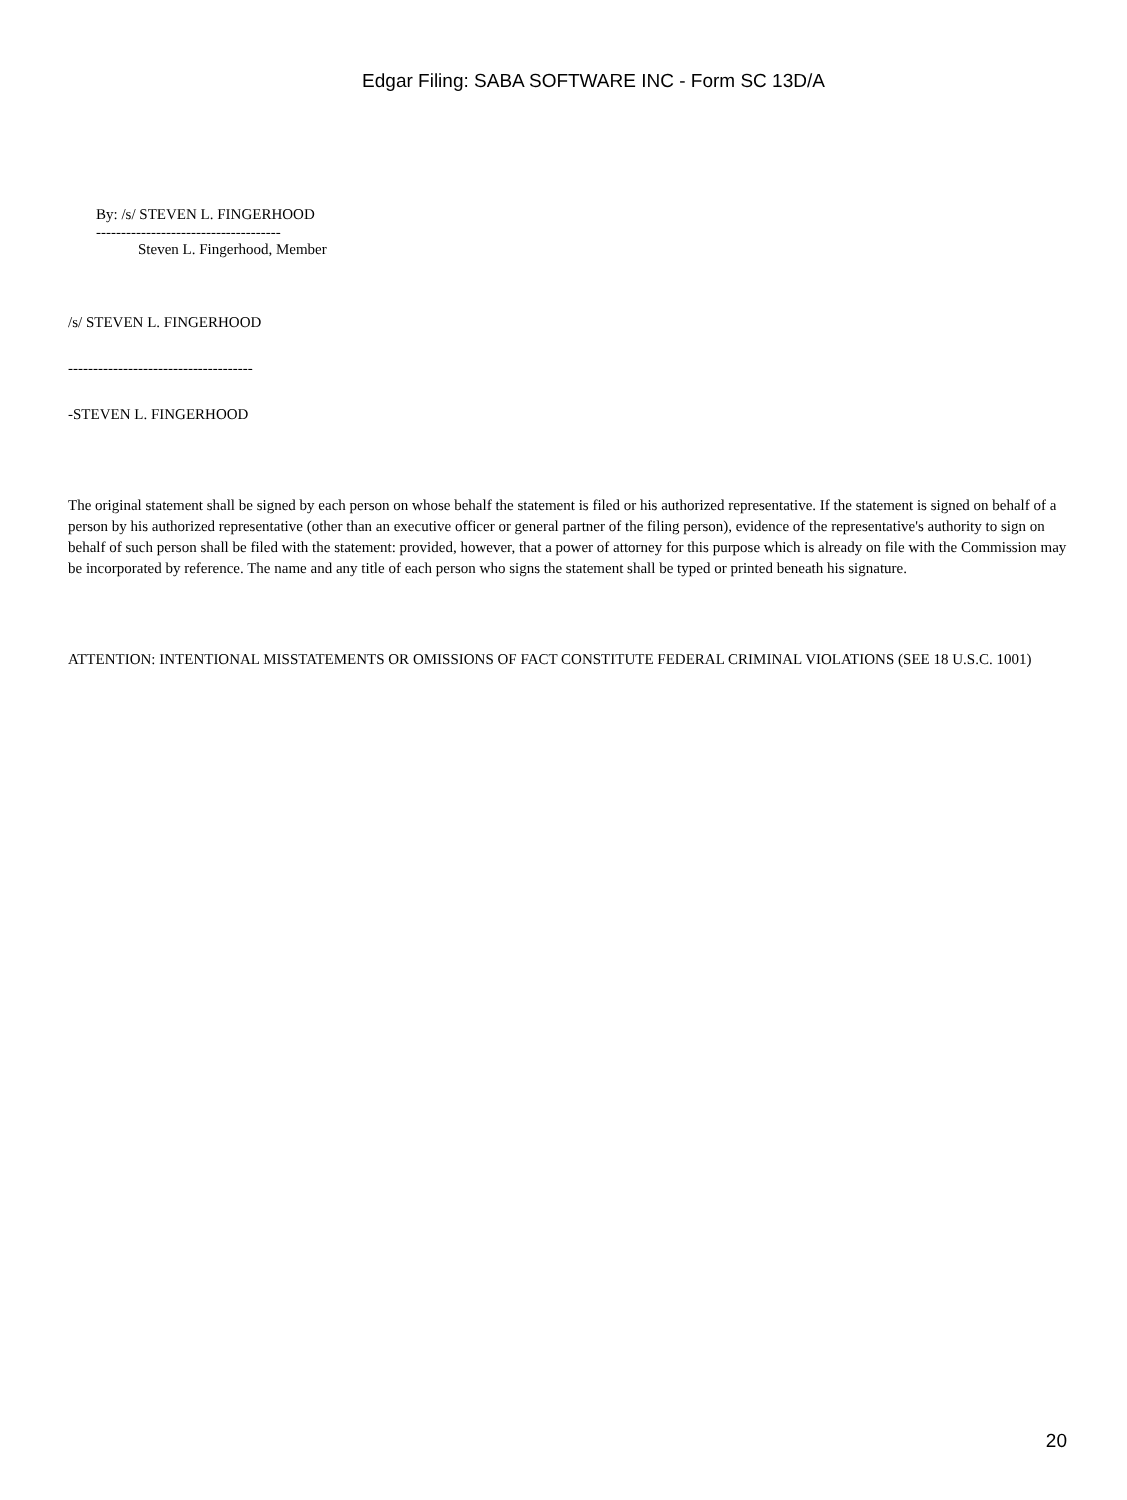Edgar Filing: SABA SOFTWARE INC - Form SC 13D/A
By: /s/ STEVEN L. FINGERHOOD
-------------------------------------
Steven L. Fingerhood, Member
/s/ STEVEN L. FINGERHOOD
-------------------------------------
-STEVEN L. FINGERHOOD
The original statement shall be signed by each person on whose behalf the statement is filed or his authorized representative. If the statement is signed on behalf of a person by his authorized representative (other than an executive officer or general partner of the filing person), evidence of the representative's authority to sign on behalf of such person shall be filed with the statement: provided, however, that a power of attorney for this purpose which is already on file with the Commission may be incorporated by reference. The name and any title of each person who signs the statement shall be typed or printed beneath his signature.
ATTENTION: INTENTIONAL MISSTATEMENTS OR OMISSIONS OF FACT CONSTITUTE FEDERAL CRIMINAL VIOLATIONS (SEE 18 U.S.C. 1001)
20